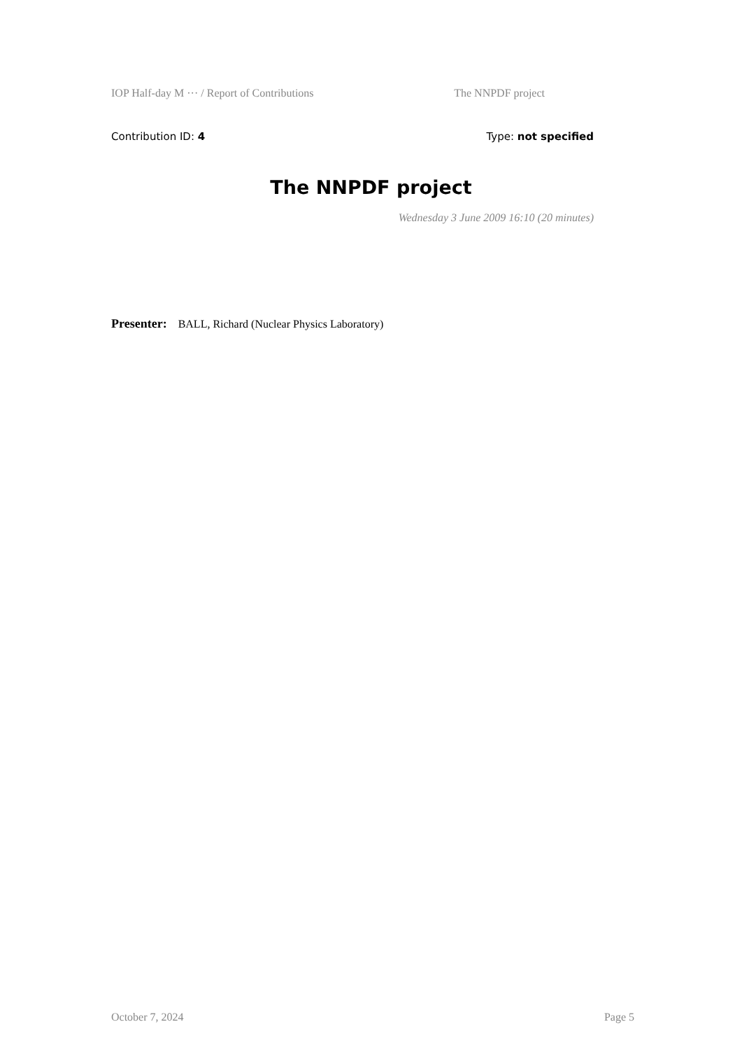IOP Half-day M ··· / Report of Contributions The NNPDF project
Contribution ID: 4 Type: not specified
The NNPDF project
Wednesday 3 June 2009 16:10 (20 minutes)
Presenter: BALL, Richard (Nuclear Physics Laboratory)
October 7, 2024 Page 5